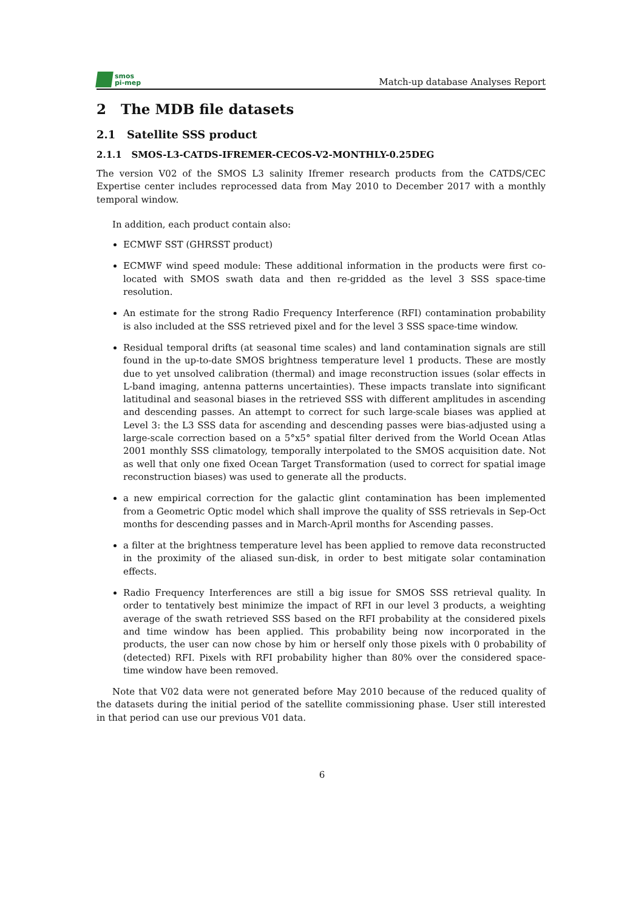smos
pi-mep
Match-up database Analyses Report
2 The MDB file datasets
2.1 Satellite SSS product
2.1.1 SMOS-L3-CATDS-IFREMER-CECOS-V2-MONTHLY-0.25DEG
The version V02 of the SMOS L3 salinity Ifremer research products from the CATDS/CEC Expertise center includes reprocessed data from May 2010 to December 2017 with a monthly temporal window.
In addition, each product contain also:
ECMWF SST (GHRSST product)
ECMWF wind speed module: These additional information in the products were first co-located with SMOS swath data and then re-gridded as the level 3 SSS space-time resolution.
An estimate for the strong Radio Frequency Interference (RFI) contamination probability is also included at the SSS retrieved pixel and for the level 3 SSS space-time window.
Residual temporal drifts (at seasonal time scales) and land contamination signals are still found in the up-to-date SMOS brightness temperature level 1 products. These are mostly due to yet unsolved calibration (thermal) and image reconstruction issues (solar effects in L-band imaging, antenna patterns uncertainties). These impacts translate into significant latitudinal and seasonal biases in the retrieved SSS with different amplitudes in ascending and descending passes. An attempt to correct for such large-scale biases was applied at Level 3: the L3 SSS data for ascending and descending passes were bias-adjusted using a large-scale correction based on a 5°x5° spatial filter derived from the World Ocean Atlas 2001 monthly SSS climatology, temporally interpolated to the SMOS acquisition date. Not as well that only one fixed Ocean Target Transformation (used to correct for spatial image reconstruction biases) was used to generate all the products.
a new empirical correction for the galactic glint contamination has been implemented from a Geometric Optic model which shall improve the quality of SSS retrievals in Sep-Oct months for descending passes and in March-April months for Ascending passes.
a filter at the brightness temperature level has been applied to remove data reconstructed in the proximity of the aliased sun-disk, in order to best mitigate solar contamination effects.
Radio Frequency Interferences are still a big issue for SMOS SSS retrieval quality. In order to tentatively best minimize the impact of RFI in our level 3 products, a weighting average of the swath retrieved SSS based on the RFI probability at the considered pixels and time window has been applied. This probability being now incorporated in the products, the user can now chose by him or herself only those pixels with 0 probability of (detected) RFI. Pixels with RFI probability higher than 80% over the considered space-time window have been removed.
Note that V02 data were not generated before May 2010 because of the reduced quality of the datasets during the initial period of the satellite commissioning phase. User still interested in that period can use our previous V01 data.
6